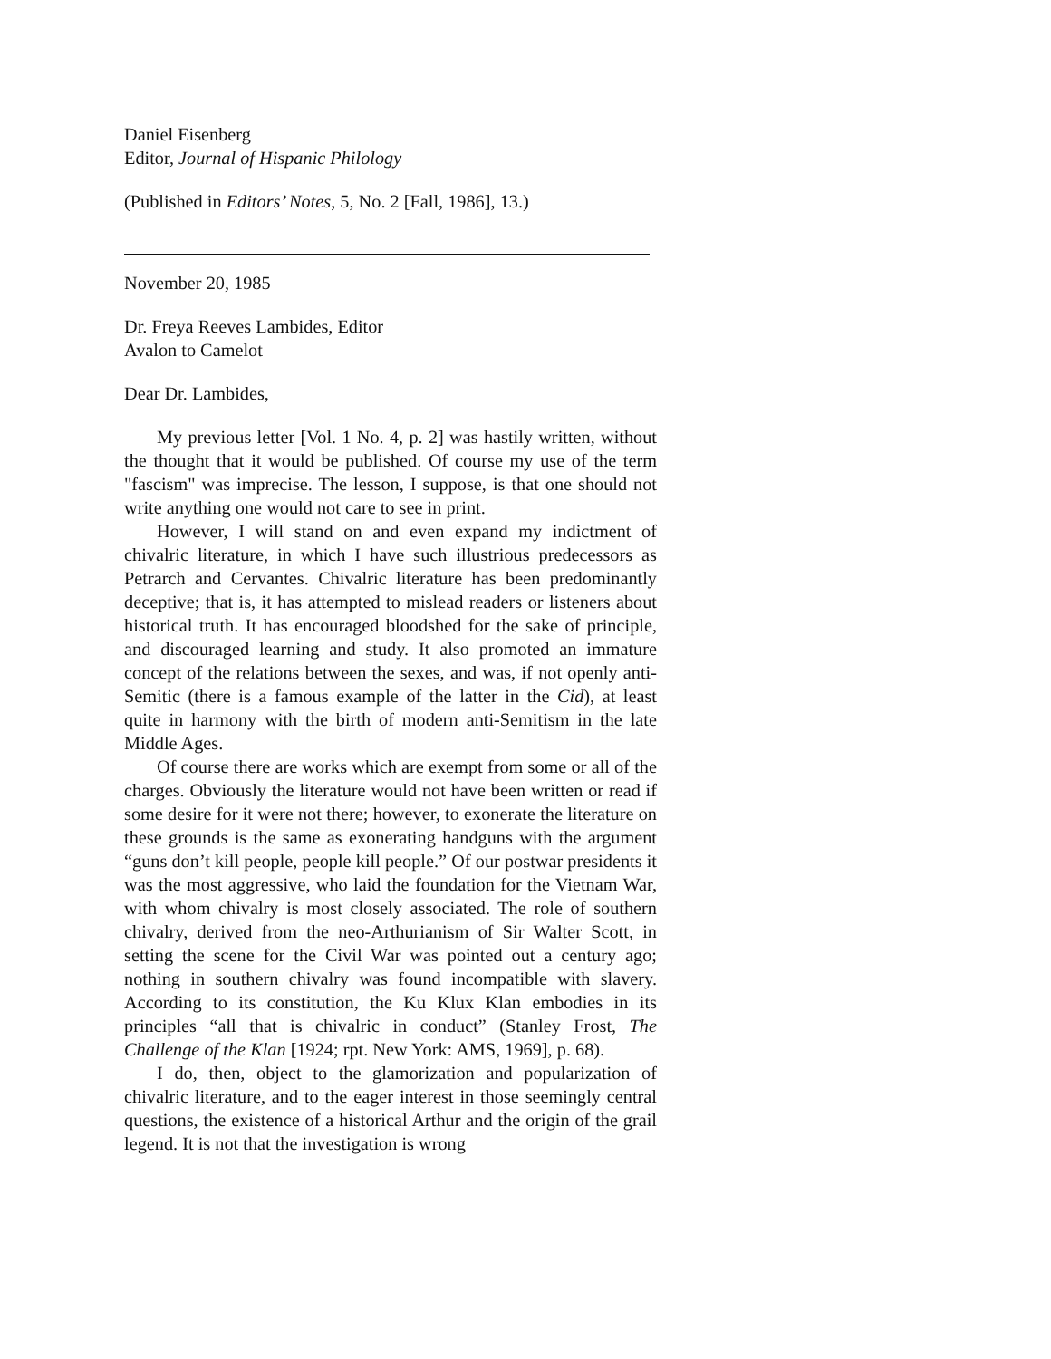Daniel Eisenberg
Editor, Journal of Hispanic Philology
(Published in Editors’ Notes, 5, No. 2 [Fall, 1986], 13.)
November 20, 1985
Dr. Freya Reeves Lambides, Editor
Avalon to Camelot
Dear Dr. Lambides,
My previous letter [Vol. 1 No. 4, p. 2] was hastily written, without the thought that it would be published. Of course my use of the term "fascism" was imprecise. The lesson, I suppose, is that one should not write anything one would not care to see in print.
However, I will stand on and even expand my indictment of chivalric literature, in which I have such illustrious predecessors as Petrarch and Cervantes. Chivalric literature has been predominantly deceptive; that is, it has attempted to mislead readers or listeners about historical truth. It has encouraged bloodshed for the sake of principle, and discouraged learning and study. It also promoted an immature concept of the relations between the sexes, and was, if not openly anti-Semitic (there is a famous example of the latter in the Cid), at least quite in harmony with the birth of modern anti-Semitism in the late Middle Ages.
Of course there are works which are exempt from some or all of the charges. Obviously the literature would not have been written or read if some desire for it were not there; however, to exonerate the literature on these grounds is the same as exonerating handguns with the argument “guns don’t kill people, people kill people.” Of our postwar presidents it was the most aggressive, who laid the foundation for the Vietnam War, with whom chivalry is most closely associated. The role of southern chivalry, derived from the neo-Arthurianism of Sir Walter Scott, in setting the scene for the Civil War was pointed out a century ago; nothing in southern chivalry was found incompatible with slavery. According to its constitution, the Ku Klux Klan embodies in its principles “all that is chivalric in conduct” (Stanley Frost, The Challenge of the Klan [1924; rpt. New York: AMS, 1969], p. 68).
I do, then, object to the glamorization and popularization of chivalric literature, and to the eager interest in those seemingly central questions, the existence of a historical Arthur and the origin of the grail legend. It is not that the investigation is wrong